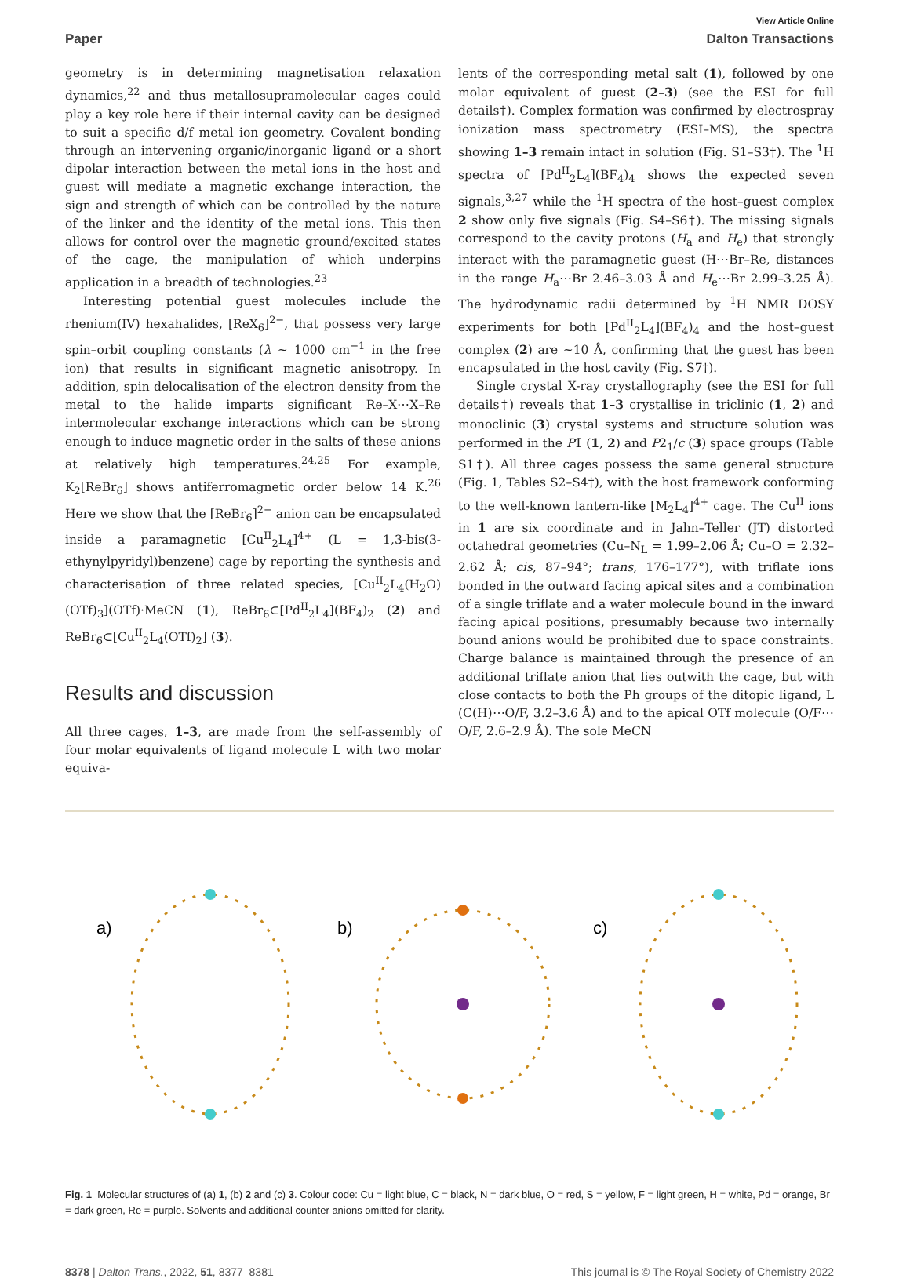View Article Online
Paper Dalton Transactions
geometry is in determining magnetisation relaxation dynamics,<sup>22</sup> and thus metallosupramolecular cages could play a key role here if their internal cavity can be designed to suit a specific d/f metal ion geometry. Covalent bonding through an intervening organic/inorganic ligand or a short dipolar interaction between the metal ions in the host and guest will mediate a magnetic exchange interaction, the sign and strength of which can be controlled by the nature of the linker and the identity of the metal ions. This then allows for control over the magnetic ground/excited states of the cage, the manipulation of which underpins application in a breadth of technologies.<sup>23</sup>
Interesting potential guest molecules include the rhenium(IV) hexahalides, [ReX<sub>6</sub>]<sup>2−</sup>, that possess very large spin–orbit coupling constants (λ ~ 1000 cm<sup>−1</sup> in the free ion) that results in significant magnetic anisotropy. In addition, spin delocalisation of the electron density from the metal to the halide imparts significant Re–X⋯X–Re intermolecular exchange interactions which can be strong enough to induce magnetic order in the salts of these anions at relatively high temperatures.<sup>24,25</sup> For example, K<sub>2</sub>[ReBr<sub>6</sub>] shows antiferromagnetic order below 14 K.<sup>26</sup> Here we show that the [ReBr<sub>6</sub>]<sup>2−</sup> anion can be encapsulated inside a paramagnetic [Cu<sup>II</sup><sub>2</sub>L<sub>4</sub>]<sup>4+</sup> (L = 1,3-bis(3-ethynylpyridyl)benzene) cage by reporting the synthesis and characterisation of three related species, [Cu<sup>II</sup><sub>2</sub>L<sub>4</sub>(H<sub>2</sub>O)(OTf)<sub>3</sub>](OTf)·MeCN (1), ReBr<sub>6</sub>⊂[Pd<sup>II</sup><sub>2</sub>L<sub>4</sub>](BF<sub>4</sub>)<sub>2</sub> (2) and ReBr<sub>6</sub>⊂[Cu<sup>II</sup><sub>2</sub>L<sub>4</sub>(OTf)<sub>2</sub>] (3).
Results and discussion
All three cages, 1–3, are made from the self-assembly of four molar equivalents of ligand molecule L with two molar equiva-
lents of the corresponding metal salt (1), followed by one molar equivalent of guest (2–3) (see the ESI for full details†). Complex formation was confirmed by electrospray ionization mass spectrometry (ESI–MS), the spectra showing 1–3 remain intact in solution (Fig. S1–S3†). The <sup>1</sup>H spectra of [Pd<sup>II</sup><sub>2</sub>L<sub>4</sub>](BF<sub>4</sub>)<sub>4</sub> shows the expected seven signals,<sup>3,27</sup> while the <sup>1</sup>H spectra of the host–guest complex 2 show only five signals (Fig. S4–S6†). The missing signals correspond to the cavity protons (H<sub>a</sub> and H<sub>e</sub>) that strongly interact with the paramagnetic guest (H⋯Br–Re, distances in the range H<sub>a</sub>⋯Br 2.46–3.03 Å and H<sub>e</sub>⋯Br 2.99–3.25 Å). The hydrodynamic radii determined by <sup>1</sup>H NMR DOSY experiments for both [Pd<sup>II</sup><sub>2</sub>L<sub>4</sub>](BF<sub>4</sub>)<sub>4</sub> and the host–guest complex (2) are ~10 Å, confirming that the guest has been encapsulated in the host cavity (Fig. S7†).
Single crystal X-ray crystallography (see the ESI for full details†) reveals that 1–3 crystallise in triclinic (1, 2) and monoclinic (3) crystal systems and structure solution was performed in the P1̄ (1, 2) and P2<sub>1</sub>/c (3) space groups (Table S1†). All three cages possess the same general structure (Fig. 1, Tables S2–S4†), with the host framework conforming to the well-known lantern-like [M<sub>2</sub>L<sub>4</sub>]<sup>4+</sup> cage. The Cu<sup>II</sup> ions in 1 are six coordinate and in Jahn–Teller (JT) distorted octahedral geometries (Cu–N<sub>L</sub> = 1.99–2.06 Å; Cu–O = 2.32–2.62 Å; cis, 87–94°; trans, 176–177°), with triflate ions bonded in the outward facing apical sites and a combination of a single triflate and a water molecule bound in the inward facing apical positions, presumably because two internally bound anions would be prohibited due to space constraints. Charge balance is maintained through the presence of an additional triflate anion that lies outwith the cage, but with close contacts to both the Ph groups of the ditopic ligand, L (C(H)⋯O/F, 3.2–3.6 Å) and to the apical OTf molecule (O/F⋯O/F, 2.6–2.9 Å). The sole MeCN
a)
b)
c)
Fig. 1 Molecular structures of (a) 1, (b) 2 and (c) 3. Colour code: Cu = light blue, C = black, N = dark blue, O = red, S = yellow, F = light green, H = white, Pd = orange, Br = dark green, Re = purple. Solvents and additional counter anions omitted for clarity.
8378 | Dalton Trans., 2022, 51, 8377–8381 This journal is © The Royal Society of Chemistry 2022
Open Access Article. Published on 10 May 2022. Downloaded on 07/07/2024 5:24:39 PM. This article is licensed under a Creative Commons Attribution 3.0 Unported Licence.